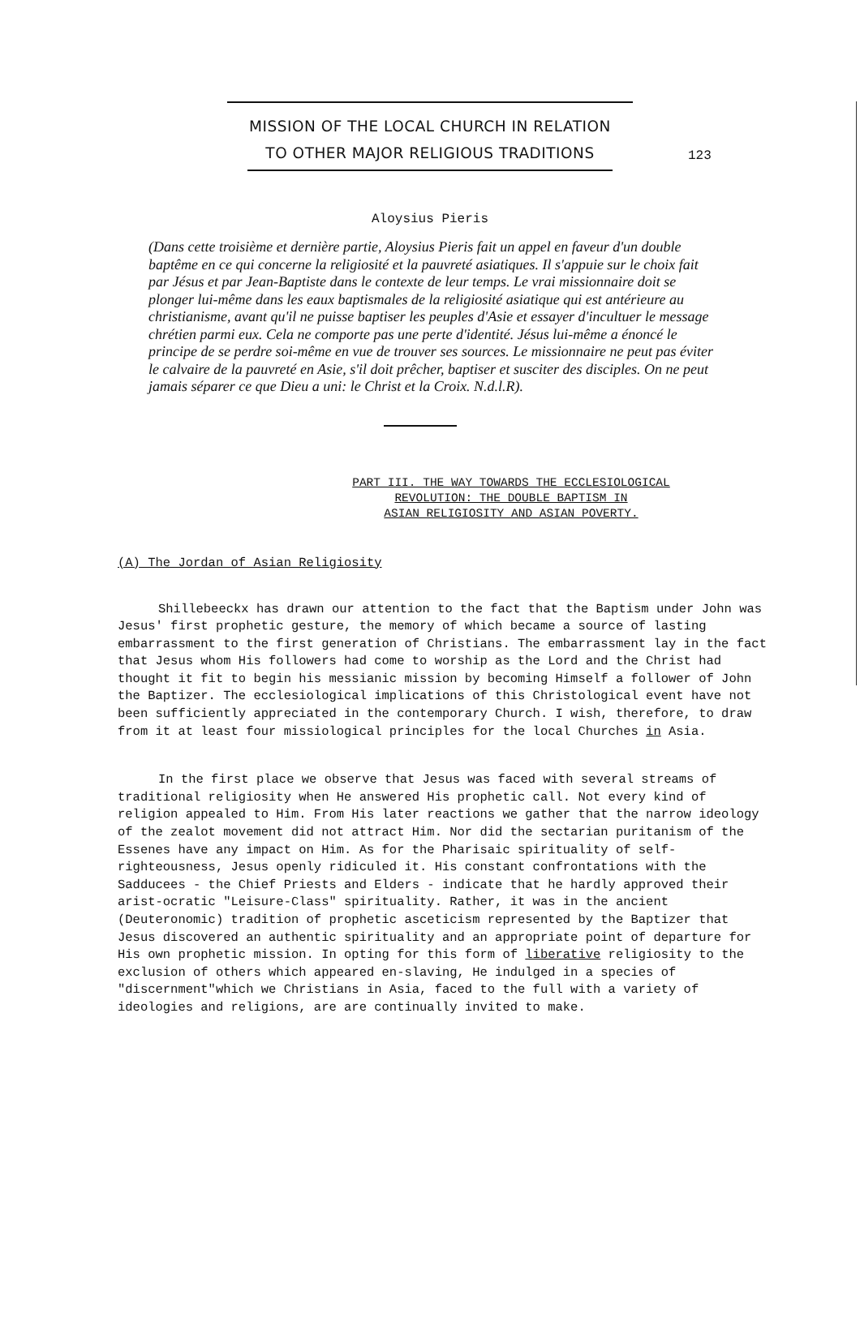123
MISSION OF THE LOCAL CHURCH IN RELATION
TO OTHER MAJOR RELIGIOUS TRADITIONS
Aloysius Pieris
(Dans cette troisième et dernière partie, Aloysius Pieris fait un appel en faveur d'un double baptême en ce qui concerne la religiosité et la pauvreté asiatiques. Il s'appuie sur le choix fait par Jésus et par Jean-Baptiste dans le contexte de leur temps. Le vrai missionnaire doit se plonger lui-même dans les eaux baptismales de la religiosité asiatique qui est antérieure au christianisme, avant qu'il ne puisse baptiser les peuples d'Asie et essayer d'incultuer le message chrétien parmi eux. Cela ne comporte pas une perte d'identité. Jésus lui-même a énoncé le principe de se perdre soi-même en vue de trouver ses sources. Le missionnaire ne peut pas éviter le calvaire de la pauvreté en Asie, s'il doit prêcher, baptiser et susciter des disciples. On ne peut jamais séparer ce que Dieu a uni: le Christ et la Croix. N.d.l.R).
PART III. THE WAY TOWARDS THE ECCLESIOLOGICAL
REVOLUTION: THE DOUBLE BAPTISM IN
ASIAN RELIGIOSITY AND ASIAN POVERTY.
(A) The Jordan of Asian Religiosity
Shillebeeckx has drawn our attention to the fact that the Baptism under John was Jesus' first prophetic gesture, the memory of which became a source of lasting embarrassment to the first generation of Christians. The embarrassment lay in the fact that Jesus whom His followers had come to worship as the Lord and the Christ had thought it fit to begin his messianic mission by becoming Himself a follower of John the Baptizer. The ecclesiological implications of this Christological event have not been sufficiently appreciated in the contemporary Church. I wish, therefore, to draw from it at least four missiological principles for the local Churches in Asia.
In the first place we observe that Jesus was faced with several streams of traditional religiosity when He answered His prophetic call. Not every kind of religion appealed to Him. From His later reactions we gather that the narrow ideology of the zealot movement did not attract Him. Nor did the sectarian puritanism of the Essenes have any impact on Him. As for the Pharisaic spirituality of self-righteousness, Jesus openly ridiculed it. His constant confrontations with the Sadducees - the Chief Priests and Elders - indicate that he hardly approved their arist-ocratic "Leisure-Class" spirituality. Rather, it was in the ancient (Deuteronomic) tradition of prophetic asceticism represented by the Baptizer that Jesus discovered an authentic spirituality and an appropriate point of departure for His own prophetic mission. In opting for this form of liberative religiosity to the exclusion of others which appeared en-slaving, He indulged in a species of "discernment"which we Christians in Asia, faced to the full with a variety of ideologies and religions, are are continually invited to make.